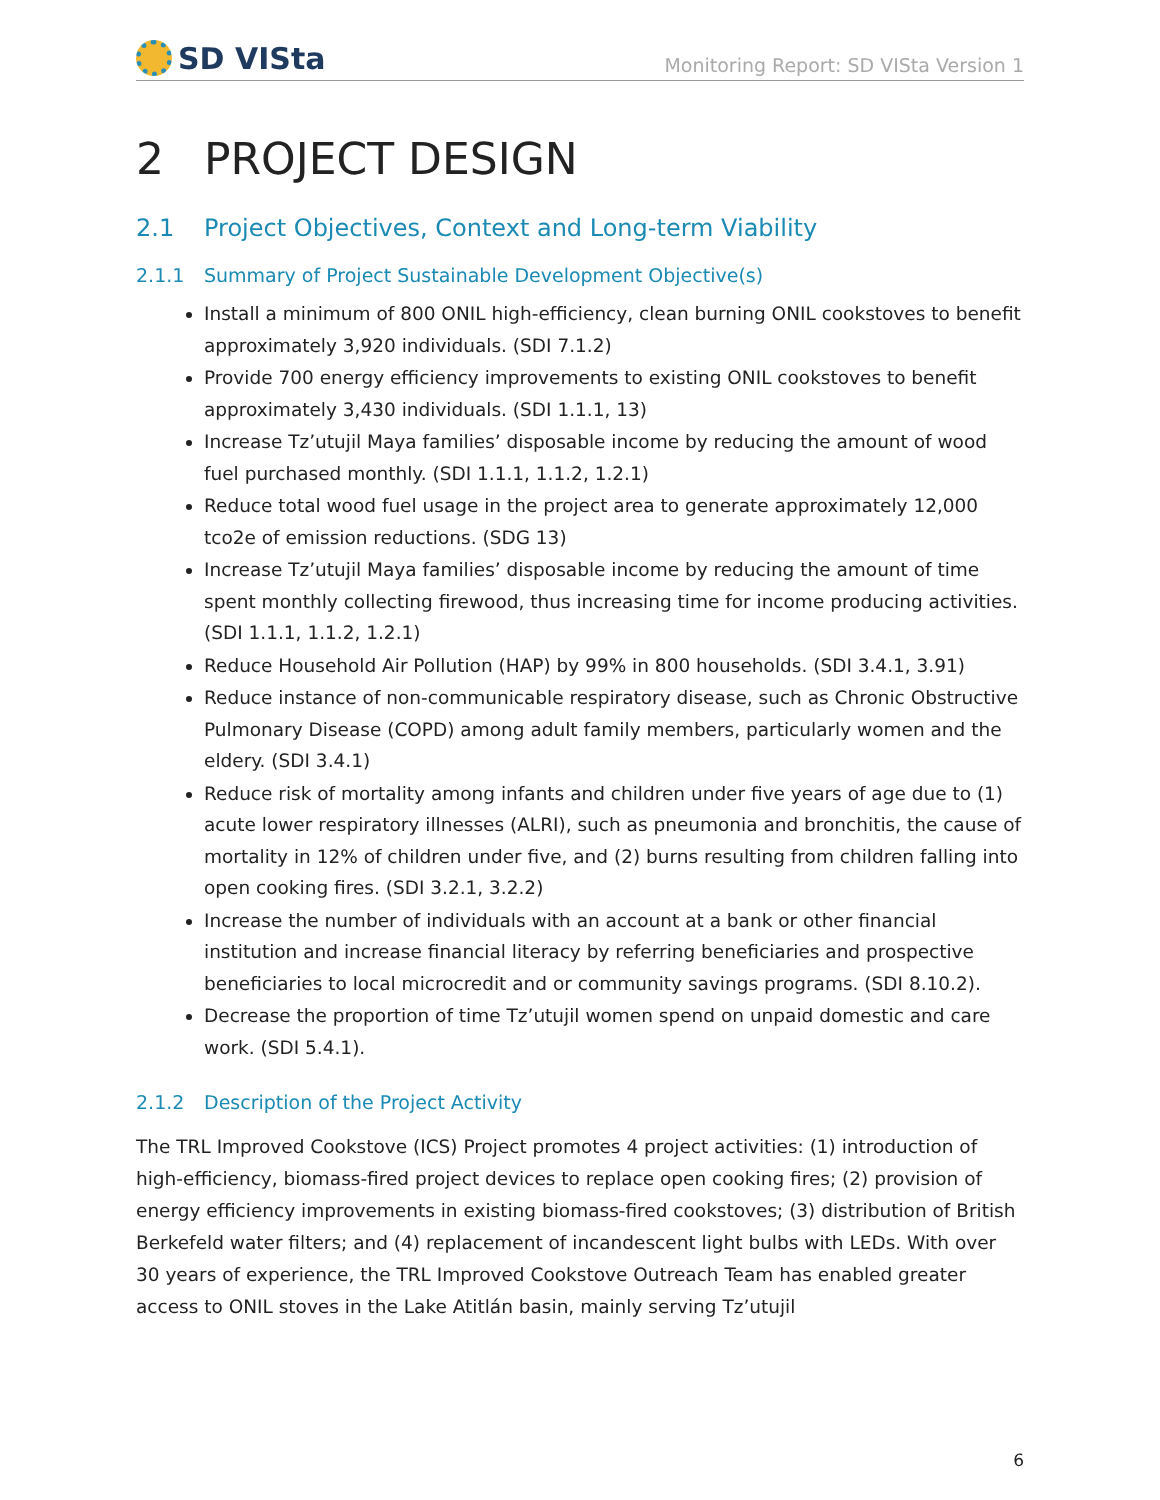SD VISta
Monitoring Report: SD VISta Version 1
2 PROJECT DESIGN
2.1 Project Objectives, Context and Long-term Viability
2.1.1 Summary of Project Sustainable Development Objective(s)
Install a minimum of 800 ONIL high-efficiency, clean burning ONIL cookstoves to benefit approximately 3,920 individuals. (SDI 7.1.2)
Provide 700 energy efficiency improvements to existing ONIL cookstoves to benefit approximately 3,430 individuals. (SDI 1.1.1, 13)
Increase Tz’utujil Maya families’ disposable income by reducing the amount of wood fuel purchased monthly. (SDI 1.1.1, 1.1.2, 1.2.1)
Reduce total wood fuel usage in the project area to generate approximately 12,000 tco2e of emission reductions. (SDG 13)
Increase Tz’utujil Maya families’ disposable income by reducing the amount of time spent monthly collecting firewood, thus increasing time for income producing activities. (SDI 1.1.1, 1.1.2, 1.2.1)
Reduce Household Air Pollution (HAP) by 99% in 800 households. (SDI 3.4.1, 3.91)
Reduce instance of non-communicable respiratory disease, such as Chronic Obstructive Pulmonary Disease (COPD) among adult family members, particularly women and the eldery. (SDI 3.4.1)
Reduce risk of mortality among infants and children under five years of age due to (1) acute lower respiratory illnesses (ALRI), such as pneumonia and bronchitis, the cause of mortality in 12% of children under five, and (2) burns resulting from children falling into open cooking fires. (SDI 3.2.1, 3.2.2)
Increase the number of individuals with an account at a bank or other financial institution and increase financial literacy by referring beneficiaries and prospective beneficiaries to local microcredit and or community savings programs. (SDI 8.10.2).
Decrease the proportion of time Tz’utujil women spend on unpaid domestic and care work. (SDI 5.4.1).
2.1.2 Description of the Project Activity
The TRL Improved Cookstove (ICS) Project promotes 4 project activities: (1) introduction of high-efficiency, biomass-fired project devices to replace open cooking fires; (2) provision of energy efficiency improvements in existing biomass-fired cookstoves; (3) distribution of British Berkefeld water filters; and (4) replacement of incandescent light bulbs with LEDs. With over 30 years of experience, the TRL Improved Cookstove Outreach Team has enabled greater access to ONIL stoves in the Lake Atitlán basin, mainly serving Tz’utujil
6